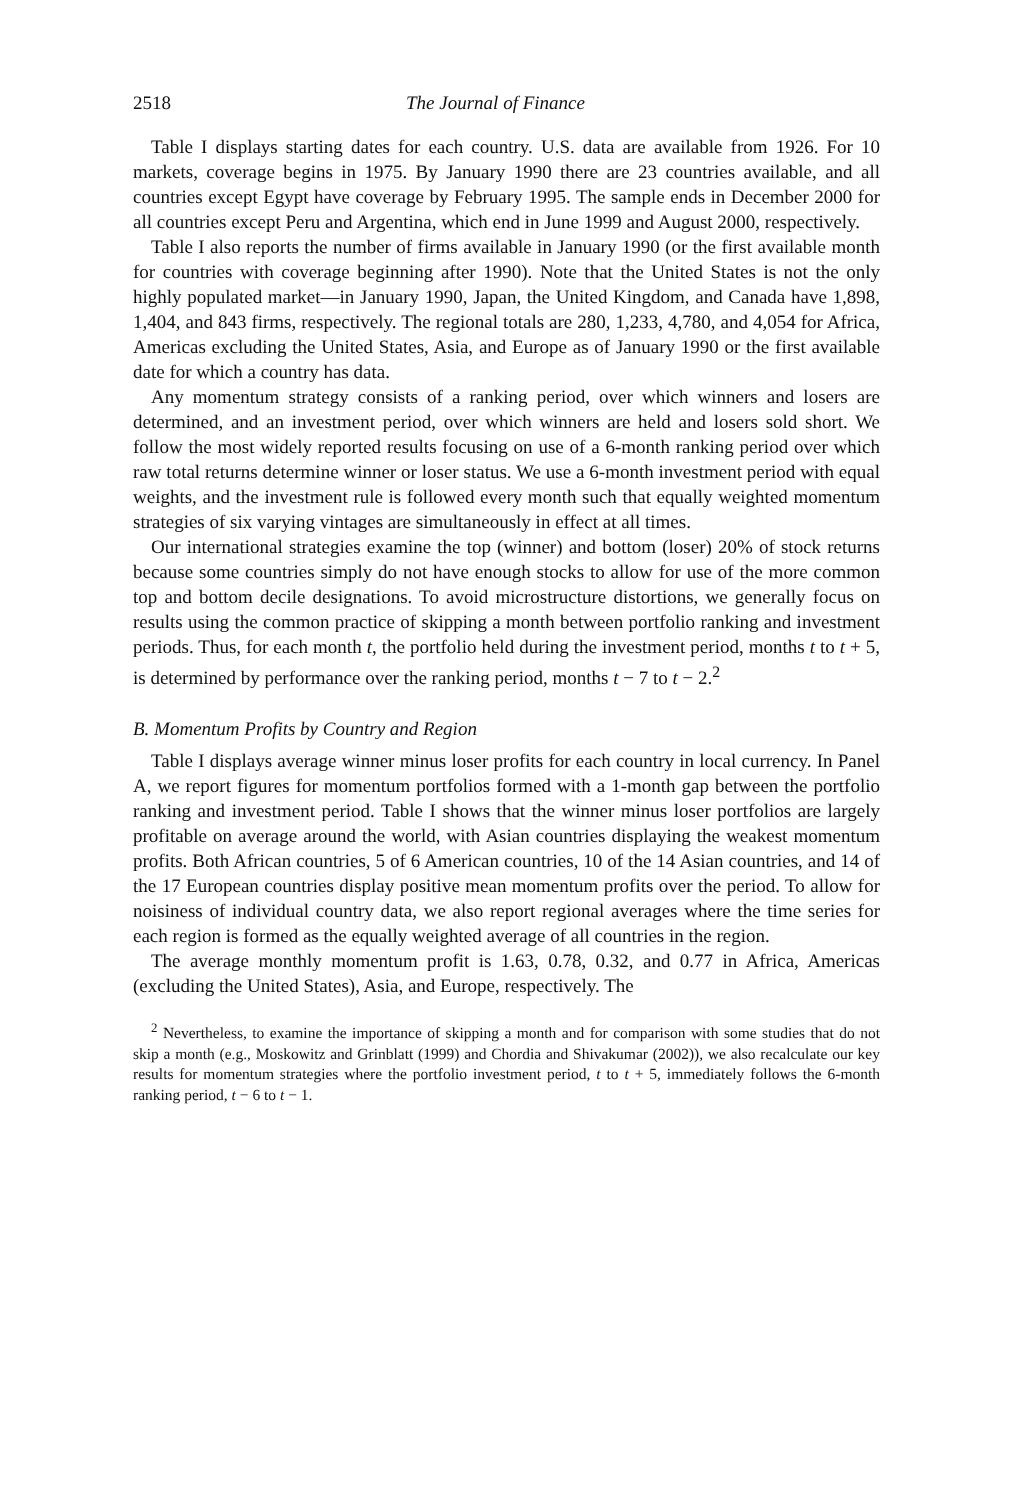2518 The Journal of Finance
Table I displays starting dates for each country. U.S. data are available from 1926. For 10 markets, coverage begins in 1975. By January 1990 there are 23 countries available, and all countries except Egypt have coverage by February 1995. The sample ends in December 2000 for all countries except Peru and Argentina, which end in June 1999 and August 2000, respectively.
Table I also reports the number of firms available in January 1990 (or the first available month for countries with coverage beginning after 1990). Note that the United States is not the only highly populated market—in January 1990, Japan, the United Kingdom, and Canada have 1,898, 1,404, and 843 firms, respectively. The regional totals are 280, 1,233, 4,780, and 4,054 for Africa, Americas excluding the United States, Asia, and Europe as of January 1990 or the first available date for which a country has data.
Any momentum strategy consists of a ranking period, over which winners and losers are determined, and an investment period, over which winners are held and losers sold short. We follow the most widely reported results focusing on use of a 6-month ranking period over which raw total returns determine winner or loser status. We use a 6-month investment period with equal weights, and the investment rule is followed every month such that equally weighted momentum strategies of six varying vintages are simultaneously in effect at all times.
Our international strategies examine the top (winner) and bottom (loser) 20% of stock returns because some countries simply do not have enough stocks to allow for use of the more common top and bottom decile designations. To avoid microstructure distortions, we generally focus on results using the common practice of skipping a month between portfolio ranking and investment periods. Thus, for each month t, the portfolio held during the investment period, months t to t + 5, is determined by performance over the ranking period, months t − 7 to t − 2.<sup>2</sup>
B. Momentum Profits by Country and Region
Table I displays average winner minus loser profits for each country in local currency. In Panel A, we report figures for momentum portfolios formed with a 1-month gap between the portfolio ranking and investment period. Table I shows that the winner minus loser portfolios are largely profitable on average around the world, with Asian countries displaying the weakest momentum profits. Both African countries, 5 of 6 American countries, 10 of the 14 Asian countries, and 14 of the 17 European countries display positive mean momentum profits over the period. To allow for noisiness of individual country data, we also report regional averages where the time series for each region is formed as the equally weighted average of all countries in the region.
The average monthly momentum profit is 1.63, 0.78, 0.32, and 0.77 in Africa, Americas (excluding the United States), Asia, and Europe, respectively. The
<sup>2</sup> Nevertheless, to examine the importance of skipping a month and for comparison with some studies that do not skip a month (e.g., Moskowitz and Grinblatt (1999) and Chordia and Shivakumar (2002)), we also recalculate our key results for momentum strategies where the portfolio investment period, t to t + 5, immediately follows the 6-month ranking period, t − 6 to t − 1.